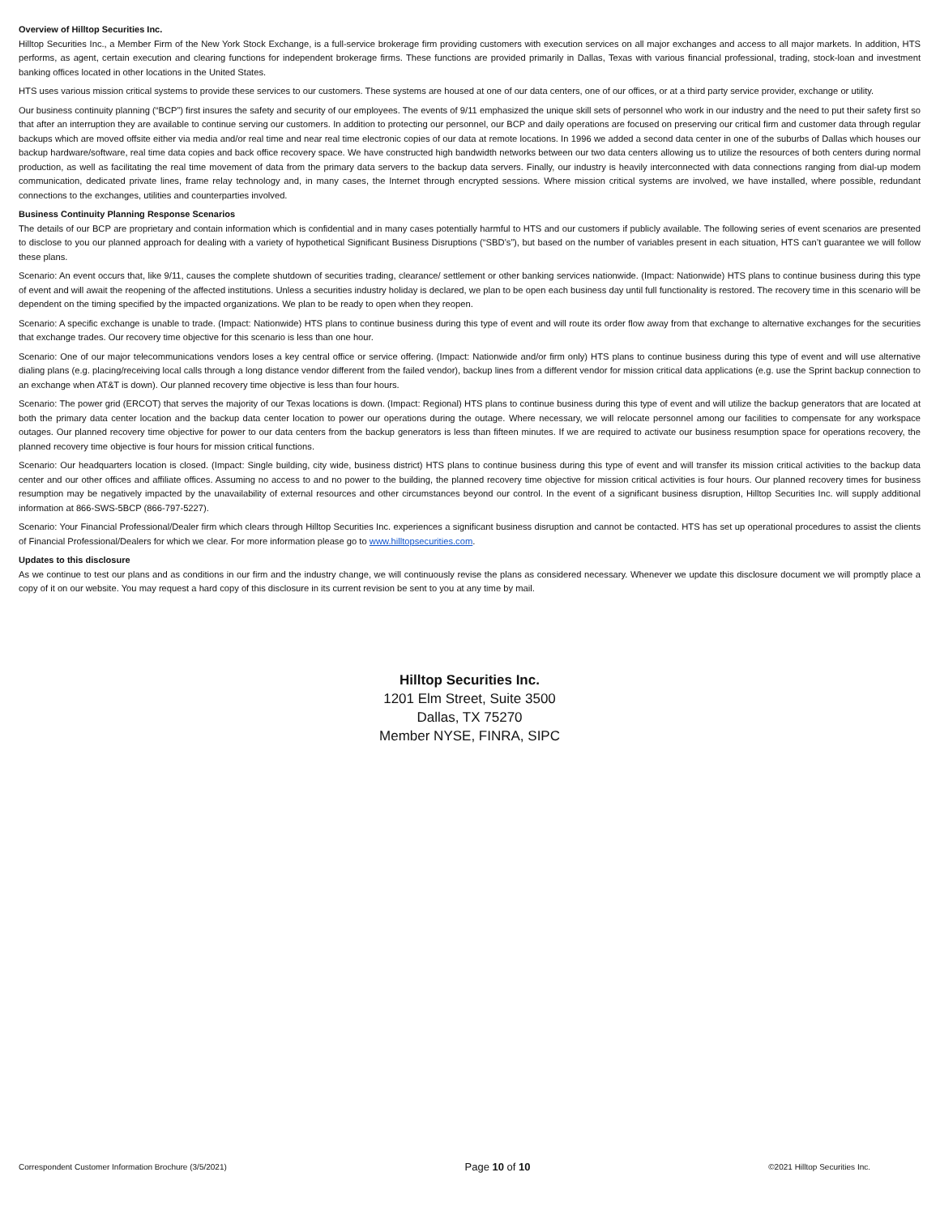Overview of Hilltop Securities Inc.
Hilltop Securities Inc., a Member Firm of the New York Stock Exchange, is a full-service brokerage firm providing customers with execution services on all major exchanges and access to all major markets. In addition, HTS performs, as agent, certain execution and clearing functions for independent brokerage firms. These functions are provided primarily in Dallas, Texas with various financial professional, trading, stock-loan and investment banking offices located in other locations in the United States.
HTS uses various mission critical systems to provide these services to our customers. These systems are housed at one of our data centers, one of our offices, or at a third party service provider, exchange or utility.
Our business continuity planning (“BCP”) first insures the safety and security of our employees. The events of 9/11 emphasized the unique skill sets of personnel who work in our industry and the need to put their safety first so that after an interruption they are available to continue serving our customers. In addition to protecting our personnel, our BCP and daily operations are focused on preserving our critical firm and customer data through regular backups which are moved offsite either via media and/or real time and near real time electronic copies of our data at remote locations. In 1996 we added a second data center in one of the suburbs of Dallas which houses our backup hardware/software, real time data copies and back office recovery space. We have constructed high bandwidth networks between our two data centers allowing us to utilize the resources of both centers during normal production, as well as facilitating the real time movement of data from the primary data servers to the backup data servers. Finally, our industry is heavily interconnected with data connections ranging from dial-up modem communication, dedicated private lines, frame relay technology and, in many cases, the Internet through encrypted sessions. Where mission critical systems are involved, we have installed, where possible, redundant connections to the exchanges, utilities and counterparties involved.
Business Continuity Planning Response Scenarios
The details of our BCP are proprietary and contain information which is confidential and in many cases potentially harmful to HTS and our customers if publicly available. The following series of event scenarios are presented to disclose to you our planned approach for dealing with a variety of hypothetical Significant Business Disruptions (“SBD’s”), but based on the number of variables present in each situation, HTS can’t guarantee we will follow these plans.
Scenario: An event occurs that, like 9/11, causes the complete shutdown of securities trading, clearance/ settlement or other banking services nationwide. (Impact: Nationwide) HTS plans to continue business during this type of event and will await the reopening of the affected institutions. Unless a securities industry holiday is declared, we plan to be open each business day until full functionality is restored. The recovery time in this scenario will be dependent on the timing specified by the impacted organizations. We plan to be ready to open when they reopen.
Scenario: A specific exchange is unable to trade. (Impact: Nationwide) HTS plans to continue business during this type of event and will route its order flow away from that exchange to alternative exchanges for the securities that exchange trades. Our recovery time objective for this scenario is less than one hour.
Scenario: One of our major telecommunications vendors loses a key central office or service offering. (Impact: Nationwide and/or firm only) HTS plans to continue business during this type of event and will use alternative dialing plans (e.g. placing/receiving local calls through a long distance vendor different from the failed vendor), backup lines from a different vendor for mission critical data applications (e.g. use the Sprint backup connection to an exchange when AT&T is down). Our planned recovery time objective is less than four hours.
Scenario: The power grid (ERCOT) that serves the majority of our Texas locations is down. (Impact: Regional) HTS plans to continue business during this type of event and will utilize the backup generators that are located at both the primary data center location and the backup data center location to power our operations during the outage. Where necessary, we will relocate personnel among our facilities to compensate for any workspace outages. Our planned recovery time objective for power to our data centers from the backup generators is less than fifteen minutes. If we are required to activate our business resumption space for operations recovery, the planned recovery time objective is four hours for mission critical functions.
Scenario: Our headquarters location is closed. (Impact: Single building, city wide, business district) HTS plans to continue business during this type of event and will transfer its mission critical activities to the backup data center and our other offices and affiliate offices. Assuming no access to and no power to the building, the planned recovery time objective for mission critical activities is four hours. Our planned recovery times for business resumption may be negatively impacted by the unavailability of external resources and other circumstances beyond our control. In the event of a significant business disruption, Hilltop Securities Inc. will supply additional information at 866-SWS-5BCP (866-797-5227).
Scenario: Your Financial Professional/Dealer firm which clears through Hilltop Securities Inc. experiences a significant business disruption and cannot be contacted. HTS has set up operational procedures to assist the clients of Financial Professional/Dealers for which we clear. For more information please go to www.hilltopsecurities.com.
Updates to this disclosure
As we continue to test our plans and as conditions in our firm and the industry change, we will continuously revise the plans as considered necessary. Whenever we update this disclosure document we will promptly place a copy of it on our website. You may request a hard copy of this disclosure in its current revision be sent to you at any time by mail.
Hilltop Securities Inc.
1201 Elm Street, Suite 3500
Dallas, TX 75270
Member NYSE, FINRA, SIPC
Correspondent Customer Information Brochure (3/5/2021) Page 10 of 10 ©2021 Hilltop Securities Inc.